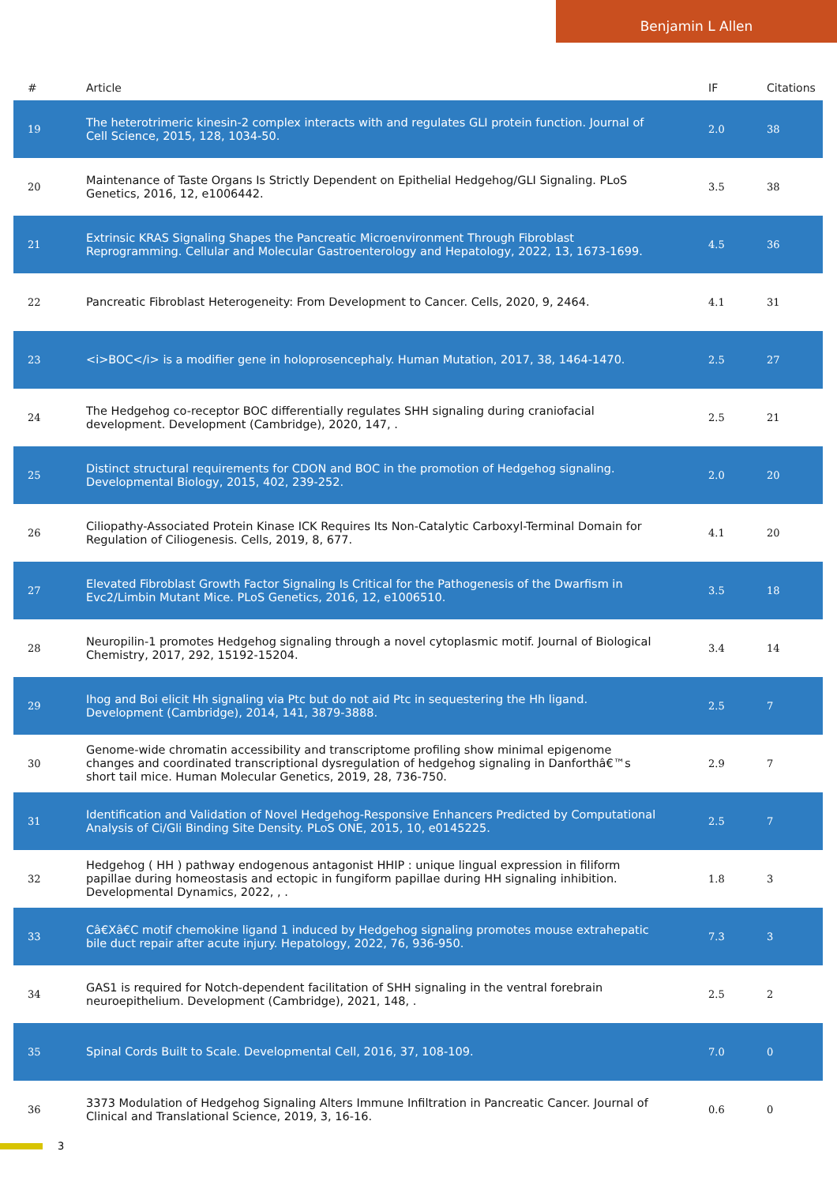Benjamin L Allen
| # | Article | IF | Citations |
| --- | --- | --- | --- |
| 19 | The heterotrimeric kinesin-2 complex interacts with and regulates GLI protein function. Journal of Cell Science, 2015, 128, 1034-50. | 2.0 | 38 |
| 20 | Maintenance of Taste Organs Is Strictly Dependent on Epithelial Hedgehog/GLI Signaling. PLoS Genetics, 2016, 12, e1006442. | 3.5 | 38 |
| 21 | Extrinsic KRAS Signaling Shapes the Pancreatic Microenvironment Through Fibroblast Reprogramming. Cellular and Molecular Gastroenterology and Hepatology, 2022, 13, 1673-1699. | 4.5 | 36 |
| 22 | Pancreatic Fibroblast Heterogeneity: From Development to Cancer. Cells, 2020, 9, 2464. | 4.1 | 31 |
| 23 | <i>BOC</i> is a modifier gene in holoprosencephaly. Human Mutation, 2017, 38, 1464-1470. | 2.5 | 27 |
| 24 | The Hedgehog co-receptor BOC differentially regulates SHH signaling during craniofacial development. Development (Cambridge), 2020, 147, . | 2.5 | 21 |
| 25 | Distinct structural requirements for CDON and BOC in the promotion of Hedgehog signaling. Developmental Biology, 2015, 402, 239-252. | 2.0 | 20 |
| 26 | Ciliopathy-Associated Protein Kinase ICK Requires Its Non-Catalytic Carboxyl-Terminal Domain for Regulation of Ciliogenesis. Cells, 2019, 8, 677. | 4.1 | 20 |
| 27 | Elevated Fibroblast Growth Factor Signaling Is Critical for the Pathogenesis of the Dwarfism in Evc2/Limbin Mutant Mice. PLoS Genetics, 2016, 12, e1006510. | 3.5 | 18 |
| 28 | Neuropilin-1 promotes Hedgehog signaling through a novel cytoplasmic motif. Journal of Biological Chemistry, 2017, 292, 15192-15204. | 3.4 | 14 |
| 29 | Ihog and Boi elicit Hh signaling via Ptc but do not aid Ptc in sequestering the Hh ligand. Development (Cambridge), 2014, 141, 3879-3888. | 2.5 | 7 |
| 30 | Genome-wide chromatin accessibility and transcriptome profiling show minimal epigenome changes and coordinated transcriptional dysregulation of hedgehog signaling in Danforthâ€™s short tail mice. Human Molecular Genetics, 2019, 28, 736-750. | 2.9 | 7 |
| 31 | Identification and Validation of Novel Hedgehog-Responsive Enhancers Predicted by Computational Analysis of Ci/Gli Binding Site Density. PLoS ONE, 2015, 10, e0145225. | 2.5 | 7 |
| 32 | Hedgehog ( HH ) pathway endogenous antagonist HHIP : unique lingual expression in filiform papillae during homeostasis and ectopic in fungiform papillae during HH signaling inhibition. Developmental Dynamics, 2022, , . | 1.8 | 3 |
| 33 | Câ€Xâ€C motif chemokine ligand 1 induced by Hedgehog signaling promotes mouse extrahepatic bile duct repair after acute injury. Hepatology, 2022, 76, 936-950. | 7.3 | 3 |
| 34 | GAS1 is required for Notch-dependent facilitation of SHH signaling in the ventral forebrain neuroepithelium. Development (Cambridge), 2021, 148, . | 2.5 | 2 |
| 35 | Spinal Cords Built to Scale. Developmental Cell, 2016, 37, 108-109. | 7.0 | 0 |
| 36 | 3373 Modulation of Hedgehog Signaling Alters Immune Infiltration in Pancreatic Cancer. Journal of Clinical and Translational Science, 2019, 3, 16-16. | 0.6 | 0 |
3